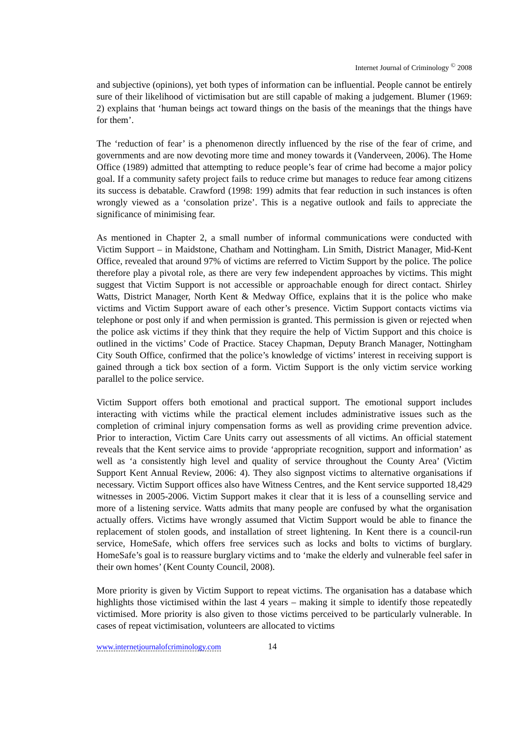Internet Journal of Criminology <sup>©</sup> 2008
and subjective (opinions), yet both types of information can be influential. People cannot be entirely sure of their likelihood of victimisation but are still capable of making a judgement. Blumer (1969: 2) explains that ‘human beings act toward things on the basis of the meanings that the things have for them’.
The ‘reduction of fear’ is a phenomenon directly influenced by the rise of the fear of crime, and governments and are now devoting more time and money towards it (Vanderveen, 2006). The Home Office (1989) admitted that attempting to reduce people’s fear of crime had become a major policy goal. If a community safety project fails to reduce crime but manages to reduce fear among citizens its success is debatable. Crawford (1998: 199) admits that fear reduction in such instances is often wrongly viewed as a ‘consolation prize’. This is a negative outlook and fails to appreciate the significance of minimising fear.
As mentioned in Chapter 2, a small number of informal communications were conducted with Victim Support – in Maidstone, Chatham and Nottingham. Lin Smith, District Manager, Mid-Kent Office, revealed that around 97% of victims are referred to Victim Support by the police. The police therefore play a pivotal role, as there are very few independent approaches by victims. This might suggest that Victim Support is not accessible or approachable enough for direct contact. Shirley Watts, District Manager, North Kent & Medway Office, explains that it is the police who make victims and Victim Support aware of each other’s presence. Victim Support contacts victims via telephone or post only if and when permission is granted. This permission is given or rejected when the police ask victims if they think that they require the help of Victim Support and this choice is outlined in the victims’ Code of Practice. Stacey Chapman, Deputy Branch Manager, Nottingham City South Office, confirmed that the police’s knowledge of victims’ interest in receiving support is gained through a tick box section of a form. Victim Support is the only victim service working parallel to the police service.
Victim Support offers both emotional and practical support. The emotional support includes interacting with victims while the practical element includes administrative issues such as the completion of criminal injury compensation forms as well as providing crime prevention advice. Prior to interaction, Victim Care Units carry out assessments of all victims. An official statement reveals that the Kent service aims to provide ‘appropriate recognition, support and information’ as well as ‘a consistently high level and quality of service throughout the County Area’ (Victim Support Kent Annual Review, 2006: 4). They also signpost victims to alternative organisations if necessary. Victim Support offices also have Witness Centres, and the Kent service supported 18,429 witnesses in 2005-2006. Victim Support makes it clear that it is less of a counselling service and more of a listening service. Watts admits that many people are confused by what the organisation actually offers. Victims have wrongly assumed that Victim Support would be able to finance the replacement of stolen goods, and installation of street lightening. In Kent there is a council-run service, HomeSafe, which offers free services such as locks and bolts to victims of burglary. HomeSafe’s goal is to reassure burglary victims and to ‘make the elderly and vulnerable feel safer in their own homes’ (Kent County Council, 2008).
More priority is given by Victim Support to repeat victims. The organisation has a database which highlights those victimised within the last 4 years – making it simple to identify those repeatedly victimised. More priority is also given to those victims perceived to be particularly vulnerable. In cases of repeat victimisation, volunteers are allocated to victims
www.internetjournalofcriminology.com 14